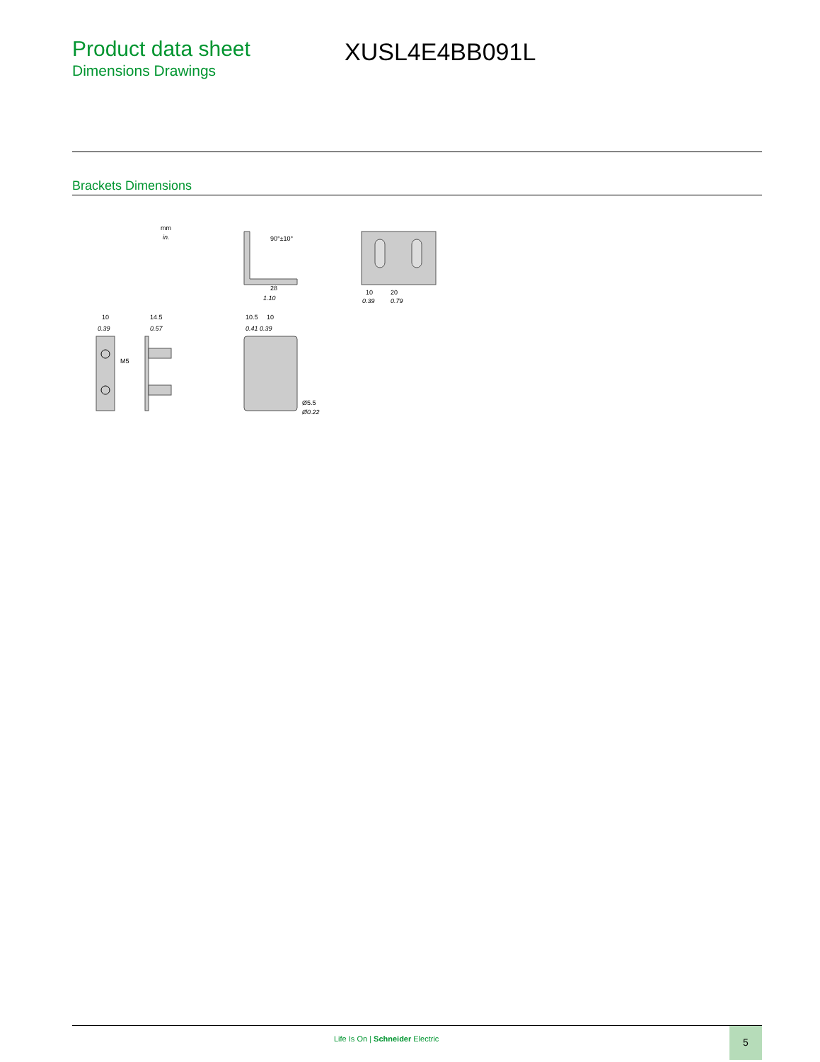Product data sheet
Dimensions Drawings
XUSL4E4BB091L
Brackets Dimensions
mm
in.
28
1.10
90°±10°
10
20
0.39
0.79
10
0.39
M5
14.5
0.57
10.5
10
0.41 0.39
Ø5.5
Ø0.22
Life Is On | Schneider Electric
5